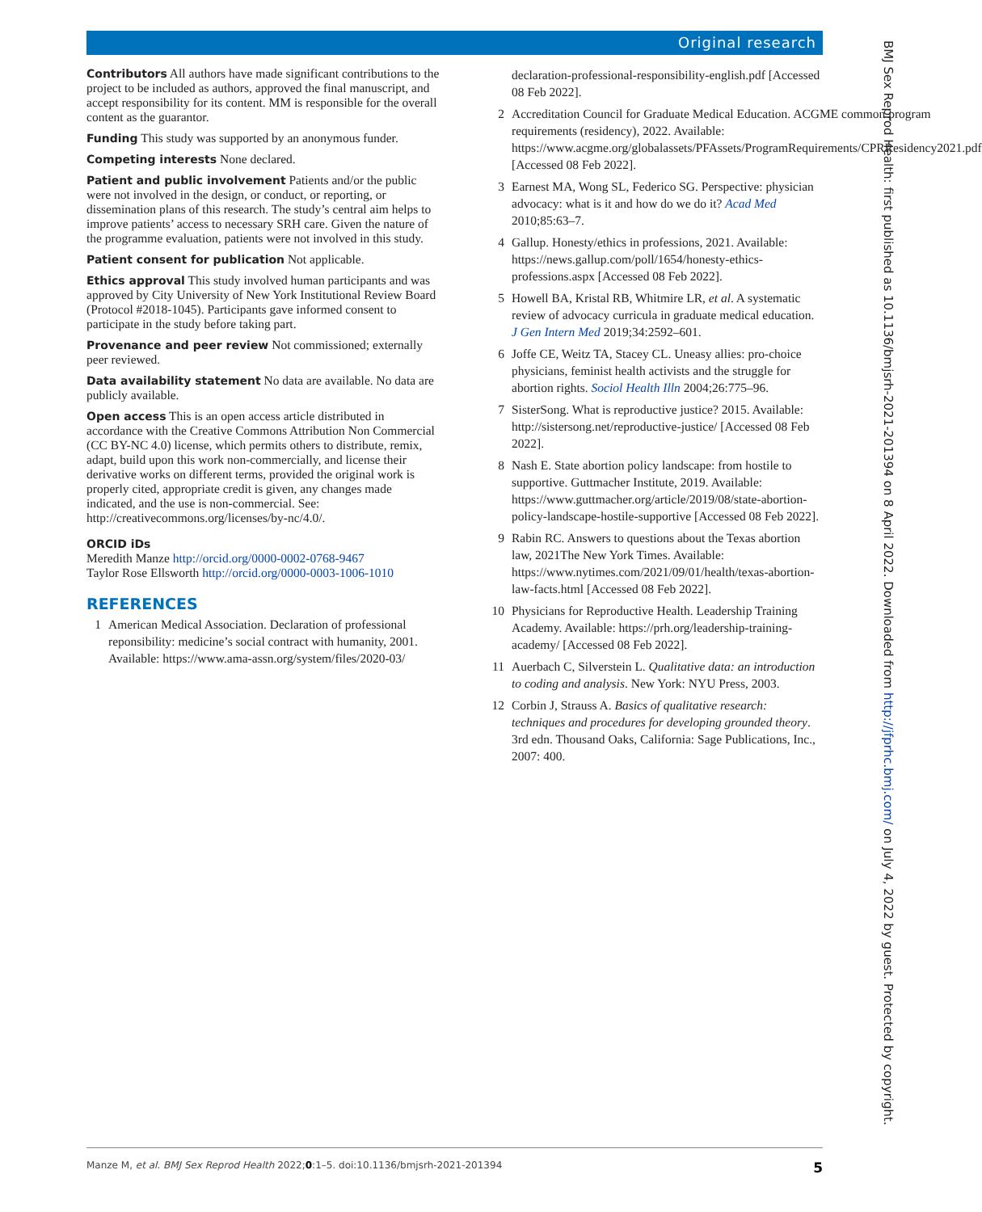Original research
Contributors All authors have made significant contributions to the project to be included as authors, approved the final manuscript, and accept responsibility for its content. MM is responsible for the overall content as the guarantor.
Funding This study was supported by an anonymous funder.
Competing interests None declared.
Patient and public involvement Patients and/or the public were not involved in the design, or conduct, or reporting, or dissemination plans of this research. The study’s central aim helps to improve patients’ access to necessary SRH care. Given the nature of the programme evaluation, patients were not involved in this study.
Patient consent for publication Not applicable.
Ethics approval This study involved human participants and was approved by City University of New York Institutional Review Board (Protocol #2018-1045). Participants gave informed consent to participate in the study before taking part.
Provenance and peer review Not commissioned; externally peer reviewed.
Data availability statement No data are available. No data are publicly available.
Open access This is an open access article distributed in accordance with the Creative Commons Attribution Non Commercial (CC BY-NC 4.0) license, which permits others to distribute, remix, adapt, build upon this work non-commercially, and license their derivative works on different terms, provided the original work is properly cited, appropriate credit is given, any changes made indicated, and the use is non-commercial. See: http://creativecommons.org/licenses/by-nc/4.0/.
ORCID iDs
Meredith Manze http://orcid.org/0000-0002-0768-9467
Taylor Rose Ellsworth http://orcid.org/0000-0003-1006-1010
REFERENCES
1 American Medical Association. Declaration of professional reponsibility: medicine’s social contract with humanity, 2001. Available: https://www.ama-assn.org/system/files/2020-03/
declaration-professional-responsibility-english.pdf [Accessed 08 Feb 2022].
2 Accreditation Council for Graduate Medical Education. ACGME common program requirements (residency), 2022. Available: https://www.acgme.org/globalassets/PFAssets/ProgramRequirements/CPRResidency2021.pdf [Accessed 08 Feb 2022].
3 Earnest MA, Wong SL, Federico SG. Perspective: physician advocacy: what is it and how do we do it? Acad Med 2010;85:63–7.
4 Gallup. Honesty/ethics in professions, 2021. Available: https://news.gallup.com/poll/1654/honesty-ethics-professions.aspx [Accessed 08 Feb 2022].
5 Howell BA, Kristal RB, Whitmire LR, et al. A systematic review of advocacy curricula in graduate medical education. J Gen Intern Med 2019;34:2592–601.
6 Joffe CE, Weitz TA, Stacey CL. Uneasy allies: pro-choice physicians, feminist health activists and the struggle for abortion rights. Sociol Health Illn 2004;26:775–96.
7 SisterSong. What is reproductive justice? 2015. Available: http://sistersong.net/reproductive-justice/ [Accessed 08 Feb 2022].
8 Nash E. State abortion policy landscape: from hostile to supportive. Guttmacher Institute, 2019. Available: https://www.guttmacher.org/article/2019/08/state-abortion-policy-landscape-hostile-supportive [Accessed 08 Feb 2022].
9 Rabin RC. Answers to questions about the Texas abortion law, 2021The New York Times. Available: https://www.nytimes.com/2021/09/01/health/texas-abortion-law-facts.html [Accessed 08 Feb 2022].
10 Physicians for Reproductive Health. Leadership Training Academy. Available: https://prh.org/leadership-training-academy/ [Accessed 08 Feb 2022].
11 Auerbach C, Silverstein L. Qualitative data: an introduction to coding and analysis. New York: NYU Press, 2003.
12 Corbin J, Strauss A. Basics of qualitative research: techniques and procedures for developing grounded theory. 3rd edn. Thousand Oaks, California: Sage Publications, Inc., 2007: 400.
BMJ Sex Reprod Health: first published as 10.1136/bmjsrh-2021-201394 on 8 April 2022. Downloaded from http://jfprhc.bmj.com/ on July 4, 2022 by guest. Protected by copyright.
Manze M, et al. BMJ Sex Reprod Health 2022;0:1–5. doi:10.1136/bmjsrh-2021-201394 5